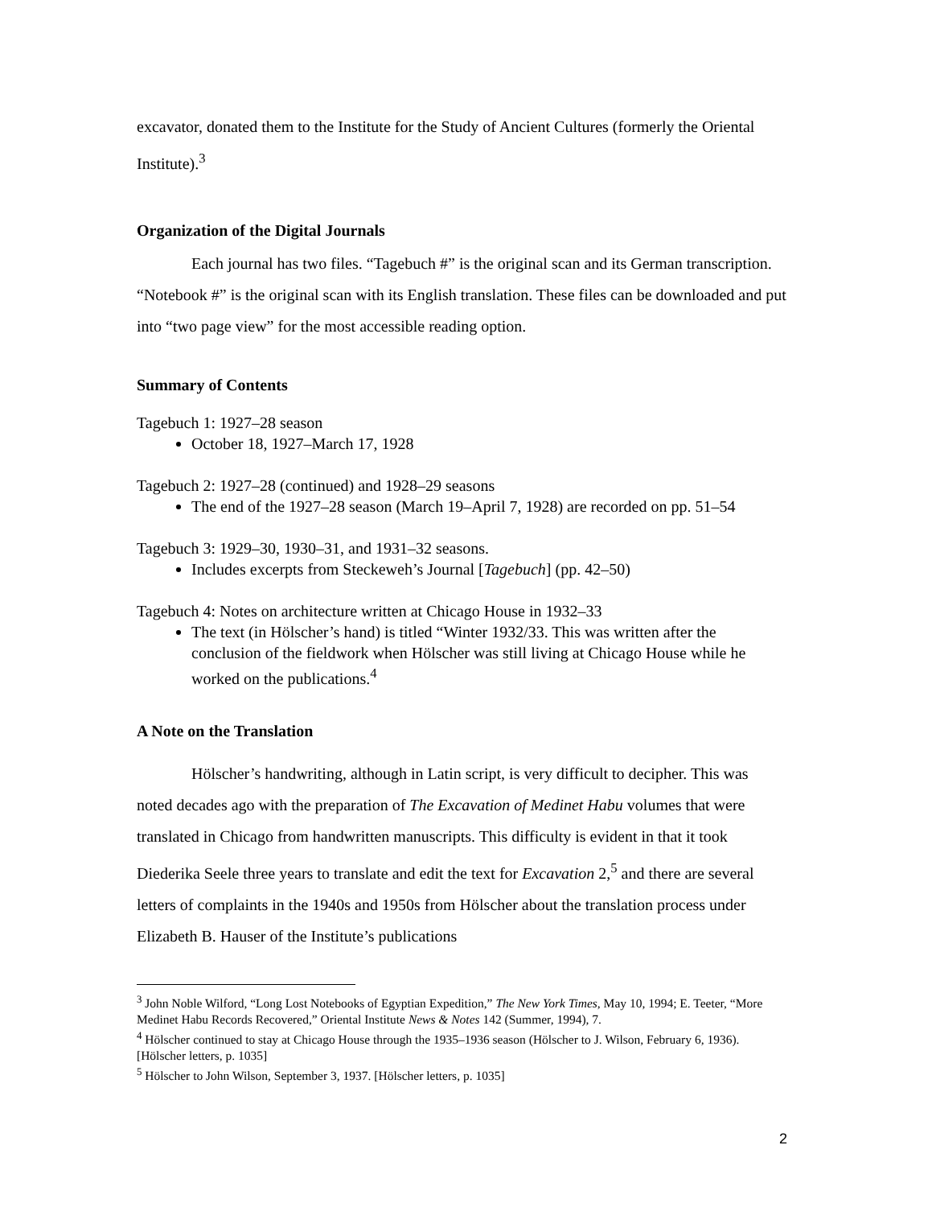excavator, donated them to the Institute for the Study of Ancient Cultures (formerly the Oriental Institute).<sup>3</sup>
Organization of the Digital Journals
Each journal has two files. “Tagebuch #” is the original scan and its German transcription. “Notebook #” is the original scan with its English translation. These files can be downloaded and put into “two page view” for the most accessible reading option.
Summary of Contents
Tagebuch 1: 1927–28 season
October 18, 1927–March 17, 1928
Tagebuch 2: 1927–28 (continued) and 1928–29 seasons
The end of the 1927–28 season (March 19–April 7, 1928) are recorded on pp. 51–54
Tagebuch 3: 1929–30, 1930–31, and 1931–32 seasons.
Includes excerpts from Steckeweh’s Journal [Tagebuch] (pp. 42–50)
Tagebuch 4: Notes on architecture written at Chicago House in 1932–33
The text (in Hölscher’s hand) is titled “Winter 1932/33. This was written after the conclusion of the fieldwork when Hölscher was still living at Chicago House while he worked on the publications.<sup>4</sup>
A Note on the Translation
Hölscher’s handwriting, although in Latin script, is very difficult to decipher. This was noted decades ago with the preparation of The Excavation of Medinet Habu volumes that were translated in Chicago from handwritten manuscripts. This difficulty is evident in that it took Diederika Seele three years to translate and edit the text for Excavation 2,<sup>5</sup> and there are several letters of complaints in the 1940s and 1950s from Hölscher about the translation process under Elizabeth B. Hauser of the Institute’s publications
<sup>3</sup> John Noble Wilford, “Long Lost Notebooks of Egyptian Expedition,” The New York Times, May 10, 1994; E. Teeter, “More Medinet Habu Records Recovered,” Oriental Institute News & Notes 142 (Summer, 1994), 7.
<sup>4</sup> Hölscher continued to stay at Chicago House through the 1935–1936 season (Hölscher to J. Wilson, February 6, 1936). [Hölscher letters, p. 1035]
<sup>5</sup> Hölscher to John Wilson, September 3, 1937. [Hölscher letters, p. 1035]
2